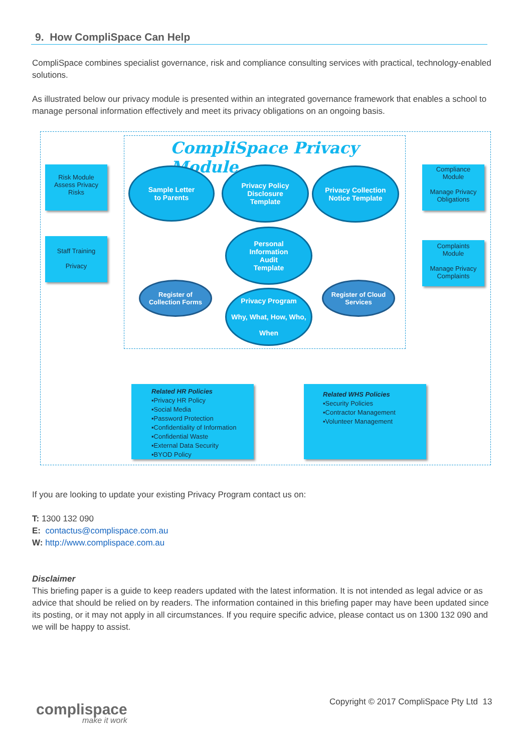9. How CompliSpace Can Help
CompliSpace combines specialist governance, risk and compliance consulting services with practical, technology-enabled solutions.
As illustrated below our privacy module is presented within an integrated governance framework that enables a school to manage personal information effectively and meet its privacy obligations on an ongoing basis.
CompliSpace Privacy Module
Risk Module
Assess Privacy
Risks
Staff Training
Privacy
Compliance
Module
Manage Privacy
Obligations
Complaints
Module
Manage Privacy
Complaints
Sample Letter
to Parents
Privacy Policy
Disclosure
Template
Privacy Collection
Notice Template
Personal
Information
Audit
Template
Register of
Collection Forms
Privacy Program
Why, What, How, Who,
When
Register of Cloud
Services
Related HR Policies
▪Privacy HR Policy
▪Social Media
▪Password Protection
▪Confidentiality of Information
▪Confidential Waste
▪External Data Security
▪BYOD Policy
Related WHS Policies
▪Security Policies
▪Contractor Management
▪Volunteer Management
If you are looking to update your existing Privacy Program contact us on:
T: 1300 132 090
E: contactus@complispace.com.au
W: http://www.complispace.com.au
Disclaimer
This briefing paper is a guide to keep readers updated with the latest information. It is not intended as legal advice or as advice that should be relied on by readers. The information contained in this briefing paper may have been updated since its posting, or it may not apply in all circumstances. If you require specific advice, please contact us on 1300 132 090 and we will be happy to assist.
complispace
make it work
Copyright © 2017 CompliSpace Pty Ltd 13